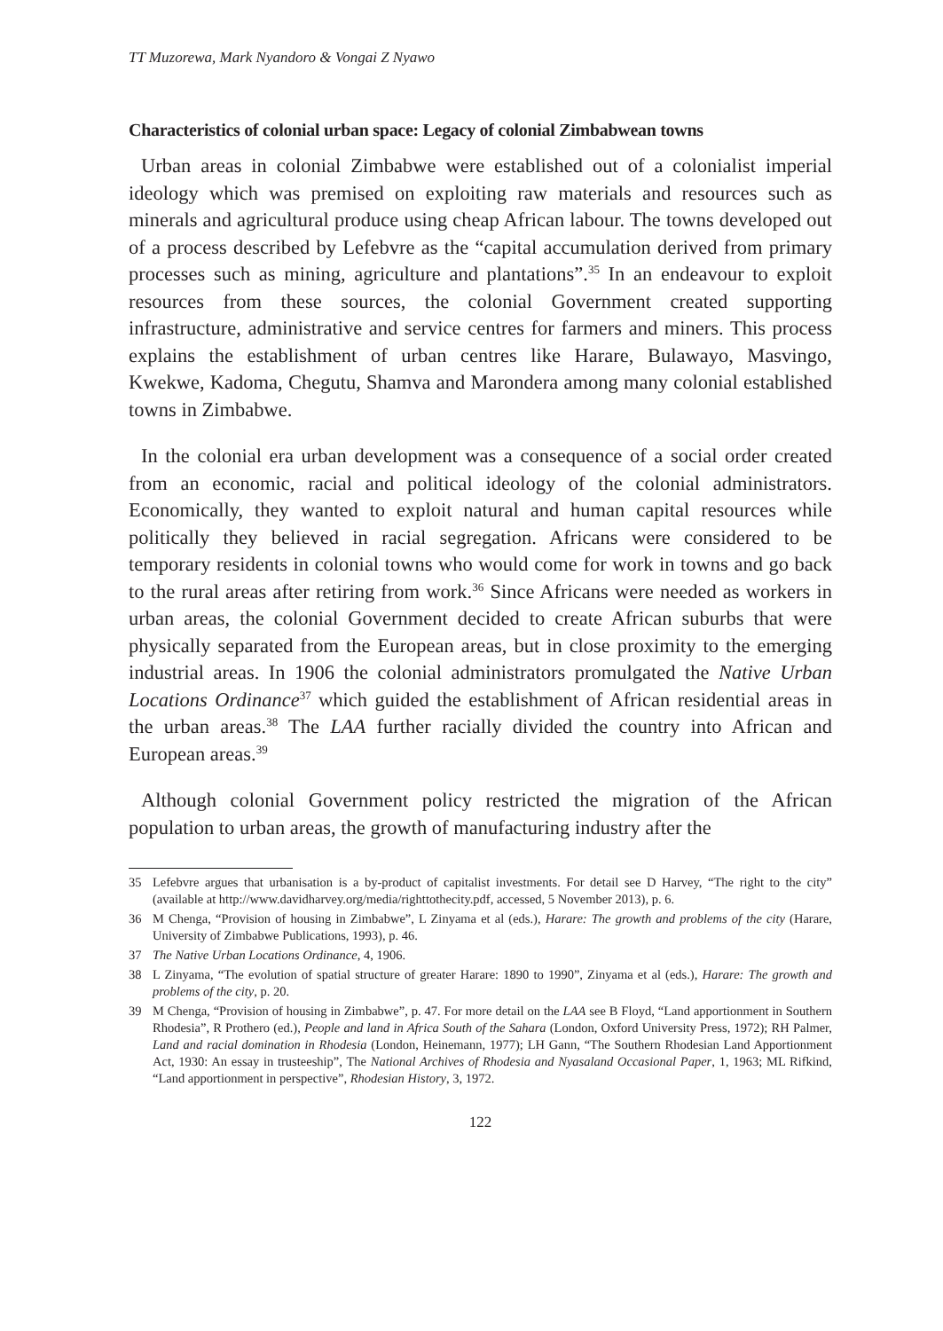TT Muzorewa, Mark Nyandoro & Vongai Z Nyawo
Characteristics of colonial urban space: Legacy of colonial Zimbabwean towns
Urban areas in colonial Zimbabwe were established out of a colonialist imperial ideology which was premised on exploiting raw materials and resources such as minerals and agricultural produce using cheap African labour. The towns developed out of a process described by Lefebvre as the “capital accumulation derived from primary processes such as mining, agriculture and plantations”.<sup>35</sup> In an endeavour to exploit resources from these sources, the colonial Government created supporting infrastructure, administrative and service centres for farmers and miners. This process explains the establishment of urban centres like Harare, Bulawayo, Masvingo, Kwekwe, Kadoma, Chegutu, Shamva and Marondera among many colonial established towns in Zimbabwe.
In the colonial era urban development was a consequence of a social order created from an economic, racial and political ideology of the colonial administrators. Economically, they wanted to exploit natural and human capital resources while politically they believed in racial segregation. Africans were considered to be temporary residents in colonial towns who would come for work in towns and go back to the rural areas after retiring from work.<sup>36</sup> Since Africans were needed as workers in urban areas, the colonial Government decided to create African suburbs that were physically separated from the European areas, but in close proximity to the emerging industrial areas. In 1906 the colonial administrators promulgated the Native Urban Locations Ordinance<sup>37</sup> which guided the establishment of African residential areas in the urban areas.<sup>38</sup> The LAA further racially divided the country into African and European areas.<sup>39</sup>
Although colonial Government policy restricted the migration of the African population to urban areas, the growth of manufacturing industry after the
35 Lefebvre argues that urbanisation is a by-product of capitalist investments. For detail see D Harvey, “The right to the city” (available at http://www.davidharvey.org/media/righttothecity.pdf, accessed, 5 November 2013), p. 6.
36 M Chenga, “Provision of housing in Zimbabwe”, L Zinyama et al (eds.), Harare: The growth and problems of the city (Harare, University of Zimbabwe Publications, 1993), p. 46.
37 The Native Urban Locations Ordinance, 4, 1906.
38 L Zinyama, “The evolution of spatial structure of greater Harare: 1890 to 1990”, Zinyama et al (eds.), Harare: The growth and problems of the city, p. 20.
39 M Chenga, “Provision of housing in Zimbabwe”, p. 47. For more detail on the LAA see B Floyd, “Land apportionment in Southern Rhodesia”, R Prothero (ed.), People and land in Africa South of the Sahara (London, Oxford University Press, 1972); RH Palmer, Land and racial domination in Rhodesia (London, Heinemann, 1977); LH Gann, “The Southern Rhodesian Land Apportionment Act, 1930: An essay in trusteeship”, The National Archives of Rhodesia and Nyasaland Occasional Paper, 1, 1963; ML Rifkind, “Land apportionment in perspective”, Rhodesian History, 3, 1972.
122